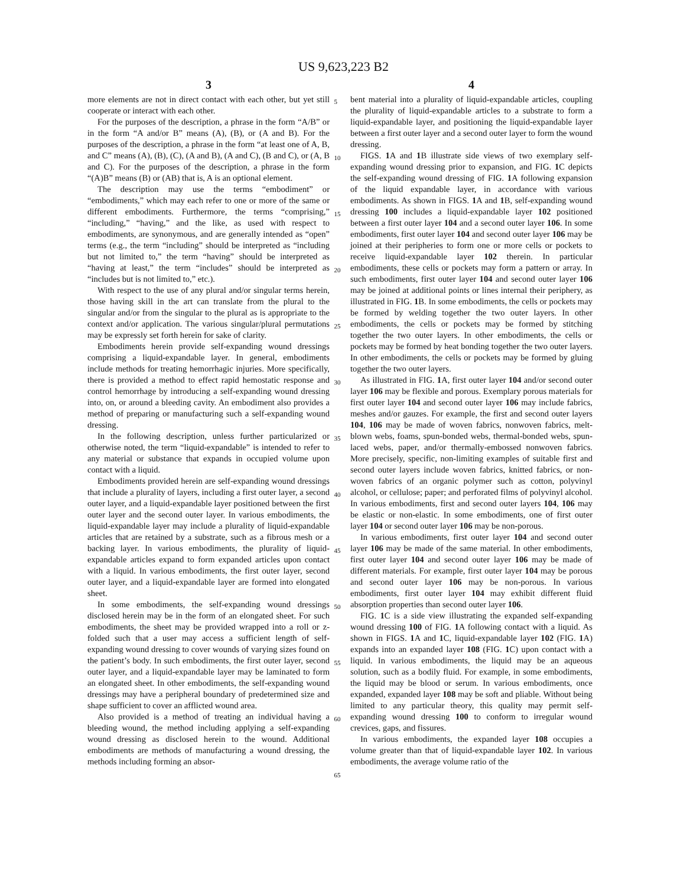US 9,623,223 B2
3
more elements are not in direct contact with each other, but yet still cooperate or interact with each other.
For the purposes of the description, a phrase in the form “A/B” or in the form “A and/or B” means (A), (B), or (A and B). For the purposes of the description, a phrase in the form “at least one of A, B, and C” means (A), (B), (C), (A and B), (A and C), (B and C), or (A, B and C). For the purposes of the description, a phrase in the form “(A)B” means (B) or (AB) that is, A is an optional element.
The description may use the terms “embodiment” or “embodiments,” which may each refer to one or more of the same or different embodiments. Furthermore, the terms “comprising,” “including,” “having,” and the like, as used with respect to embodiments, are synonymous, and are generally intended as “open” terms (e.g., the term “including” should be interpreted as “including but not limited to,” the term “having” should be interpreted as “having at least,” the term “includes” should be interpreted as “includes but is not limited to,” etc.).
With respect to the use of any plural and/or singular terms herein, those having skill in the art can translate from the plural to the singular and/or from the singular to the plural as is appropriate to the context and/or application. The various singular/plural permutations may be expressly set forth herein for sake of clarity.
Embodiments herein provide self-expanding wound dressings comprising a liquid-expandable layer. In general, embodiments include methods for treating hemorrhagic injuries. More specifically, there is provided a method to effect rapid hemostatic response and control hemorrhage by introducing a self-expanding wound dressing into, on, or around a bleeding cavity. An embodiment also provides a method of preparing or manufacturing such a self-expanding wound dressing.
In the following description, unless further particularized or otherwise noted, the term “liquid-expandable” is intended to refer to any material or substance that expands in occupied volume upon contact with a liquid.
Embodiments provided herein are self-expanding wound dressings that include a plurality of layers, including a first outer layer, a second outer layer, and a liquid-expandable layer positioned between the first outer layer and the second outer layer. In various embodiments, the liquid-expandable layer may include a plurality of liquid-expandable articles that are retained by a substrate, such as a fibrous mesh or a backing layer. In various embodiments, the plurality of liquid-expandable articles expand to form expanded articles upon contact with a liquid. In various embodiments, the first outer layer, second outer layer, and a liquid-expandable layer are formed into elongated sheet.
In some embodiments, the self-expanding wound dressings disclosed herein may be in the form of an elongated sheet. For such embodiments, the sheet may be provided wrapped into a roll or z-folded such that a user may access a sufficient length of self-expanding wound dressing to cover wounds of varying sizes found on the patient’s body. In such embodiments, the first outer layer, second outer layer, and a liquid-expandable layer may be laminated to form an elongated sheet. In other embodiments, the self-expanding wound dressings may have a peripheral boundary of predetermined size and shape sufficient to cover an afflicted wound area.
Also provided is a method of treating an individual having a bleeding wound, the method including applying a self-expanding wound dressing as disclosed herein to the wound. Additional embodiments are methods of manufacturing a wound dressing, the methods including forming an absor-
5
10
15
20
25
30
35
40
45
50
55
60
65
4
bent material into a plurality of liquid-expandable articles, coupling the plurality of liquid-expandable articles to a substrate to form a liquid-expandable layer, and positioning the liquid-expandable layer between a first outer layer and a second outer layer to form the wound dressing.
FIGS. 1 A and 1 B illustrate side views of two exemplary self-expanding wound dressing prior to expansion, and FIG. 1 C depicts the self-expanding wound dressing of FIG. 1 A following expansion of the liquid expandable layer, in accordance with various embodiments. As shown in FIGS. 1 A and 1 B, self-expanding wound dressing 100 includes a liquid-expandable layer 102 positioned between a first outer layer 104 and a second outer layer 106. In some embodiments, first outer layer 104 and second outer layer 106 may be joined at their peripheries to form one or more cells or pockets to receive liquid-expandable layer 102 therein. In particular embodiments, these cells or pockets may form a pattern or array. In such embodiments, first outer layer 104 and second outer layer 106 may be joined at additional points or lines internal their periphery, as illustrated in FIG. 1 B. In some embodiments, the cells or pockets may be formed by welding together the two outer layers. In other embodiments, the cells or pockets may be formed by stitching together the two outer layers. In other embodiments, the cells or pockets may be formed by heat bonding together the two outer layers. In other embodiments, the cells or pockets may be formed by gluing together the two outer layers.
As illustrated in FIG. 1 A, first outer layer 104 and/or second outer layer 106 may be flexible and porous. Exemplary porous materials for first outer layer 104 and second outer layer 106 may include fabrics, meshes and/or gauzes. For example, the first and second outer layers 104, 106 may be made of woven fabrics, nonwoven fabrics, melt-blown webs, foams, spun-bonded webs, thermal-bonded webs, spun-laced webs, paper, and/or thermally-embossed nonwoven fabrics. More precisely, specific, non-limiting examples of suitable first and second outer layers include woven fabrics, knitted fabrics, or non-woven fabrics of an organic polymer such as cotton, polyvinyl alcohol, or cellulose; paper; and perforated films of polyvinyl alcohol. In various embodiments, first and second outer layers 104, 106 may be elastic or non-elastic. In some embodiments, one of first outer layer 104 or second outer layer 106 may be non-porous.
In various embodiments, first outer layer 104 and second outer layer 106 may be made of the same material. In other embodiments, first outer layer 104 and second outer layer 106 may be made of different materials. For example, first outer layer 104 may be porous and second outer layer 106 may be non-porous. In various embodiments, first outer layer 104 may exhibit different fluid absorption properties than second outer layer 106.
FIG. 1 C is a side view illustrating the expanded self-expanding wound dressing 100 of FIG. 1 A following contact with a liquid. As shown in FIGS. 1 A and 1 C, liquid-expandable layer 102 (FIG. 1 A) expands into an expanded layer 108 (FIG. 1 C) upon contact with a liquid. In various embodiments, the liquid may be an aqueous solution, such as a bodily fluid. For example, in some embodiments, the liquid may be blood or serum. In various embodiments, once expanded, expanded layer 108 may be soft and pliable. Without being limited to any particular theory, this quality may permit self-expanding wound dressing 100 to conform to irregular wound crevices, gaps, and fissures.
In various embodiments, the expanded layer 108 occupies a volume greater than that of liquid-expandable layer 102. In various embodiments, the average volume ratio of the